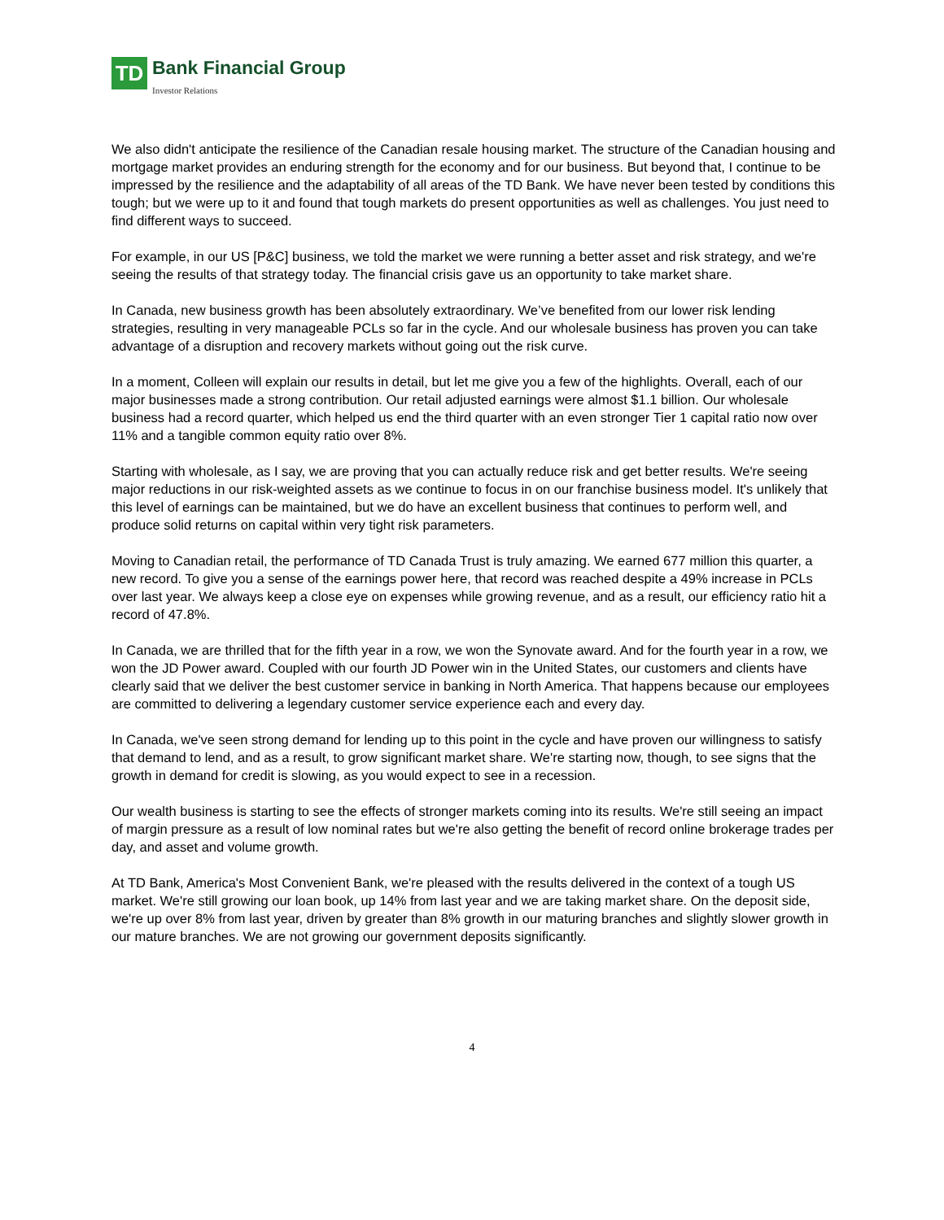TD
Bank Financial Group
Investor Relations
We also didn't anticipate the resilience of the Canadian resale housing market. The structure of the Canadian housing and mortgage market provides an enduring strength for the economy and for our business. But beyond that, I continue to be impressed by the resilience and the adaptability of all areas of the TD Bank. We have never been tested by conditions this tough; but we were up to it and found that tough markets do present opportunities as well as challenges. You just need to find different ways to succeed.
For example, in our US [P&C] business, we told the market we were running a better asset and risk strategy, and we're seeing the results of that strategy today. The financial crisis gave us an opportunity to take market share.
In Canada, new business growth has been absolutely extraordinary. We’ve benefited from our lower risk lending strategies, resulting in very manageable PCLs so far in the cycle. And our wholesale business has proven you can take advantage of a disruption and recovery markets without going out the risk curve.
In a moment, Colleen will explain our results in detail, but let me give you a few of the highlights. Overall, each of our major businesses made a strong contribution. Our retail adjusted earnings were almost $1.1 billion. Our wholesale business had a record quarter, which helped us end the third quarter with an even stronger Tier 1 capital ratio now over 11% and a tangible common equity ratio over 8%.
Starting with wholesale, as I say, we are proving that you can actually reduce risk and get better results. We're seeing major reductions in our risk-weighted assets as we continue to focus in on our franchise business model. It's unlikely that this level of earnings can be maintained, but we do have an excellent business that continues to perform well, and produce solid returns on capital within very tight risk parameters.
Moving to Canadian retail, the performance of TD Canada Trust is truly amazing. We earned 677 million this quarter, a new record. To give you a sense of the earnings power here, that record was reached despite a 49% increase in PCLs over last year. We always keep a close eye on expenses while growing revenue, and as a result, our efficiency ratio hit a record of 47.8%.
In Canada, we are thrilled that for the fifth year in a row, we won the Synovate award. And for the fourth year in a row, we won the JD Power award. Coupled with our fourth JD Power win in the United States, our customers and clients have clearly said that we deliver the best customer service in banking in North America. That happens because our employees are committed to delivering a legendary customer service experience each and every day.
In Canada, we've seen strong demand for lending up to this point in the cycle and have proven our willingness to satisfy that demand to lend, and as a result, to grow significant market share. We're starting now, though, to see signs that the growth in demand for credit is slowing, as you would expect to see in a recession.
Our wealth business is starting to see the effects of stronger markets coming into its results. We're still seeing an impact of margin pressure as a result of low nominal rates but we're also getting the benefit of record online brokerage trades per day, and asset and volume growth.
At TD Bank, America's Most Convenient Bank, we're pleased with the results delivered in the context of a tough US market. We're still growing our loan book, up 14% from last year and we are taking market share. On the deposit side, we're up over 8% from last year, driven by greater than 8% growth in our maturing branches and slightly slower growth in our mature branches. We are not growing our government deposits significantly.
4